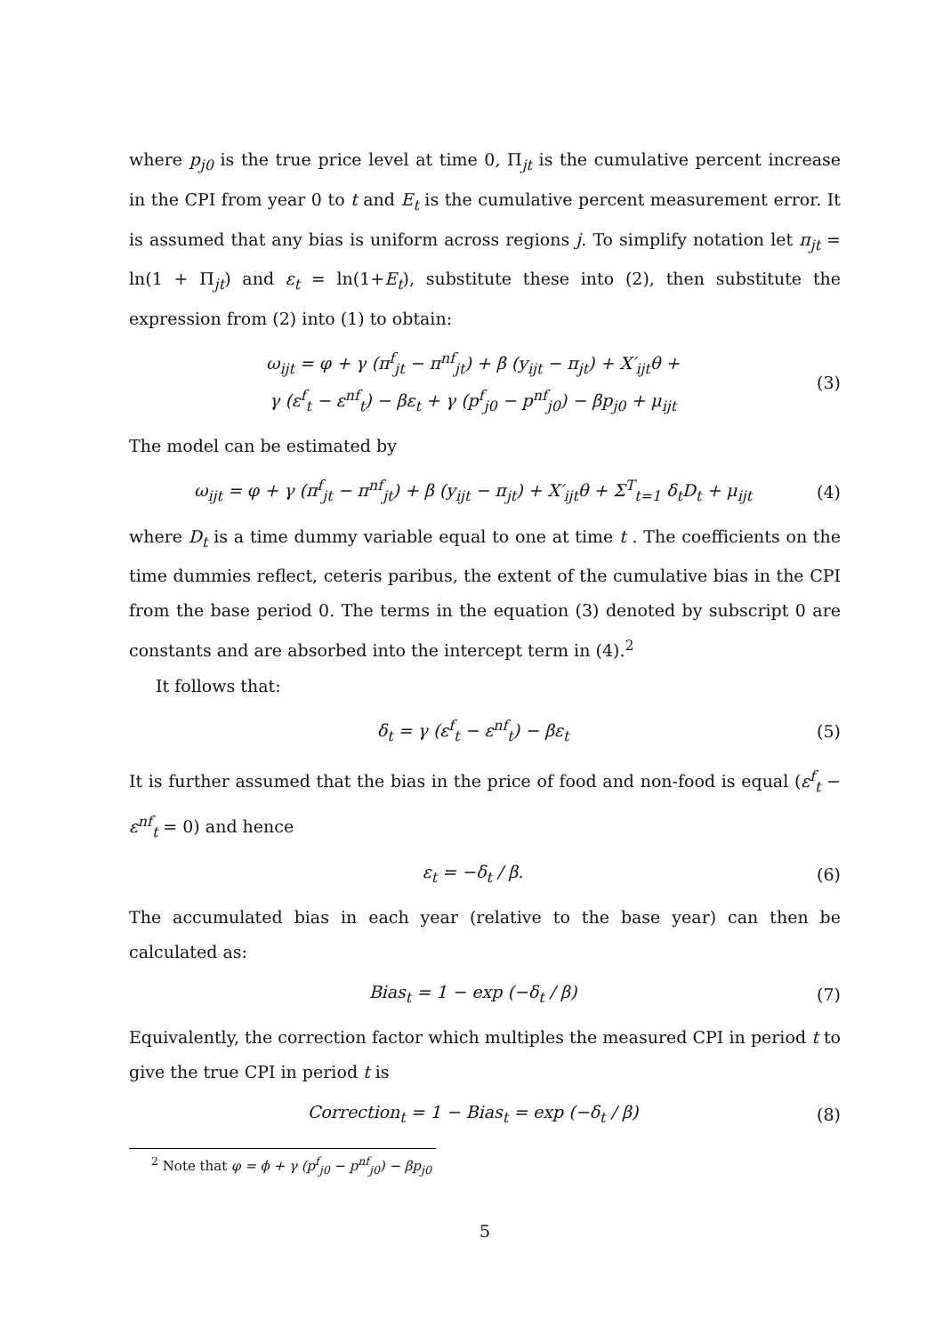where p<sub>j0</sub> is the true price level at time 0, Π<sub>jt</sub> is the cumulative percent increase in the CPI from year 0 to t and E<sub>t</sub> is the cumulative percent measurement error. It is assumed that any bias is uniform across regions j. To simplify notation let π<sub>jt</sub> = ln(1 + Π<sub>jt</sub>) and ε<sub>t</sub> = ln(1+E<sub>t</sub>), substitute these into (2), then substitute the expression from (2) into (1) to obtain:
ω<sub>ijt</sub> = φ + γ (π<sup>f</sup><sub>jt</sub> − π<sup>nf</sup><sub>jt</sub>) + β (y<sub>ijt</sub> − π<sub>jt</sub>) + X′<sub>ijt</sub>θ +
γ (ε<sup>f</sup><sub>t</sub> − ε<sup>nf</sup><sub>t</sub>) − βε<sub>t</sub> + γ (p<sup>f</sup><sub>j0</sub> − p<sup>nf</sup><sub>j0</sub>) − βp<sub>j0</sub> + μ<sub>ijt</sub> (3)
The model can be estimated by
ω<sub>ijt</sub> = φ + γ (π<sup>f</sup><sub>jt</sub> − π<sup>nf</sup><sub>jt</sub>) + β (y<sub>ijt</sub> − π<sub>jt</sub>) + X′<sub>ijt</sub>θ + Σ<sup>T</sup><sub>t=1</sub> δ<sub>t</sub>D<sub>t</sub> + μ<sub>ijt</sub> (4)
where D<sub>t</sub> is a time dummy variable equal to one at time t . The coefficients on the time dummies reflect, ceteris paribus, the extent of the cumulative bias in the CPI from the base period 0. The terms in the equation (3) denoted by subscript 0 are constants and are absorbed into the intercept term in (4).<sup>2</sup>
It follows that:
δ<sub>t</sub> = γ (ε<sup>f</sup><sub>t</sub> − ε<sup>nf</sup><sub>t</sub>) − βε<sub>t</sub> (5)
It is further assumed that the bias in the price of food and non-food is equal (ε<sup>f</sup><sub>t</sub> − ε<sup>nf</sup><sub>t</sub> = 0) and hence
ε<sub>t</sub> = −δ<sub>t</sub> / β. (6)
The accumulated bias in each year (relative to the base year) can then be calculated as:
Bias<sub>t</sub> = 1 − exp (−δ<sub>t</sub> / β) (7)
Equivalently, the correction factor which multiples the measured CPI in period t to give the true CPI in period t is
Correction<sub>t</sub> = 1 − Bias<sub>t</sub> = exp (−δ<sub>t</sub> / β) (8)
<sup>2</sup> Note that φ = ϕ + γ (p<sup>f</sup><sub>j0</sub> − p<sup>nf</sup><sub>j0</sub>) − βp<sub>j0</sub>
5